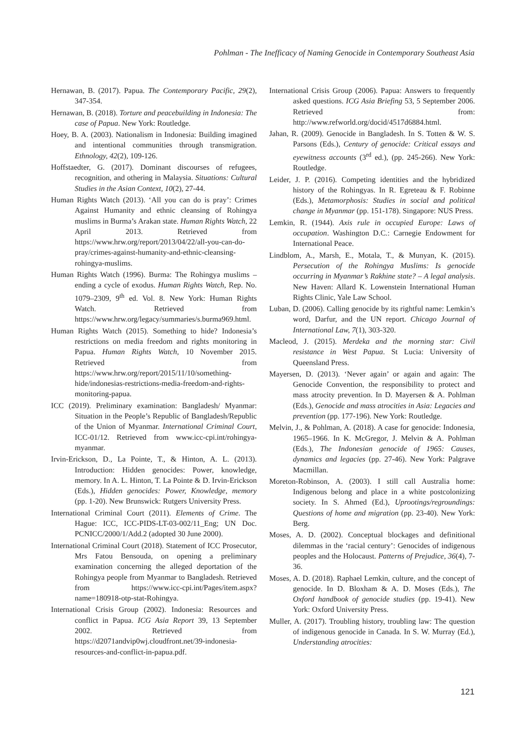Pohlman - The Inefficacy of Naming Genocide in Contemporary Southeast Asia
Hernawan, B. (2017). Papua. The Contemporary Pacific, 29(2), 347-354.
Hernawan, B. (2018). Torture and peacebuilding in Indonesia: The case of Papua. New York: Routledge.
Hoey, B. A. (2003). Nationalism in Indonesia: Building imagined and intentional communities through transmigration. Ethnology, 42(2), 109-126.
Hoffstaedter, G. (2017). Dominant discourses of refugees, recognition, and othering in Malaysia. Situations: Cultural Studies in the Asian Context, 10(2), 27-44.
Human Rights Watch (2013). ‘All you can do is pray’: Crimes Against Humanity and ethnic cleansing of Rohingya muslims in Burma’s Arakan state. Human Rights Watch, 22 April 2013. Retrieved from https://www.hrw.org/report/2013/04/22/all-you-can-do-pray/crimes-against-humanity-and-ethnic-cleansing-rohingya-muslims.
Human Rights Watch (1996). Burma: The Rohingya muslims – ending a cycle of exodus. Human Rights Watch, Rep. No. 1079–2309, 9<sup>th</sup> ed. Vol. 8. New York: Human Rights Watch. Retrieved from https://www.hrw.org/legacy/summaries/s.burma969.html.
Human Rights Watch (2015). Something to hide? Indonesia’s restrictions on media freedom and rights monitoring in Papua. Human Rights Watch, 10 November 2015. Retrieved from https://www.hrw.org/report/2015/11/10/something-hide/indonesias-restrictions-media-freedom-and-rights-monitoring-papua.
ICC (2019). Preliminary examination: Bangladesh/ Myanmar: Situation in the People’s Republic of Bangladesh/Republic of the Union of Myanmar. International Criminal Court, ICC-01/12. Retrieved from www.icc-cpi.int/rohingya-myanmar.
Irvin-Erickson, D., La Pointe, T., & Hinton, A. L. (2013). Introduction: Hidden genocides: Power, knowledge, memory. In A. L. Hinton, T. La Pointe & D. Irvin-Erickson (Eds.), Hidden genocides: Power, Knowledge, memory (pp. 1-20). New Brunswick: Rutgers University Press.
International Criminal Court (2011). Elements of Crime. The Hague: ICC, ICC-PIDS-LT-03-002/11_Eng; UN Doc. PCNICC/2000/1/Add.2 (adopted 30 June 2000).
International Criminal Court (2018). Statement of ICC Prosecutor, Mrs Fatou Bensouda, on opening a preliminary examination concerning the alleged deportation of the Rohingya people from Myanmar to Bangladesh. Retrieved from https://www.icc-cpi.int/Pages/item.aspx?name=180918-otp-stat-Rohingya.
International Crisis Group (2002). Indonesia: Resources and conflict in Papua. ICG Asia Report 39, 13 September 2002. Retrieved from https://d2071andvip0wj.cloudfront.net/39-indonesia-resources-and-conflict-in-papua.pdf.
International Crisis Group (2006). Papua: Answers to frequently asked questions. ICG Asia Briefing 53, 5 September 2006. Retrieved from: http://www.refworld.org/docid/4517d6884.html.
Jahan, R. (2009). Genocide in Bangladesh. In S. Totten & W. S. Parsons (Eds.), Century of genocide: Critical essays and eyewitness accounts (3<sup>rd</sup> ed.), (pp. 245-266). New York: Routledge.
Leider, J. P. (2016). Competing identities and the hybridized history of the Rohingyas. In R. Egreteau & F. Robinne (Eds.), Metamorphosis: Studies in social and political change in Myanmar (pp. 151-178). Singapore: NUS Press.
Lemkin, R. (1944). Axis rule in occupied Europe: Laws of occupation. Washington D.C.: Carnegie Endowment for International Peace.
Lindblom, A., Marsh, E., Motala, T., & Munyan, K. (2015). Persecution of the Rohingya Muslims: Is genocide occurring in Myanmar’s Rakhine state? – A legal analysis. New Haven: Allard K. Lowenstein International Human Rights Clinic, Yale Law School.
Luban, D. (2006). Calling genocide by its rightful name: Lemkin’s word, Darfur, and the UN report. Chicago Journal of International Law, 7(1), 303-320.
Macleod, J. (2015). Merdeka and the morning star: Civil resistance in West Papua. St Lucia: University of Queensland Press.
Mayersen, D. (2013). ‘Never again’ or again and again: The Genocide Convention, the responsibility to protect and mass atrocity prevention. In D. Mayersen & A. Pohlman (Eds.), Genocide and mass atrocities in Asia: Legacies and prevention (pp. 177-196). New York: Routledge.
Melvin, J., & Pohlman, A. (2018). A case for genocide: Indonesia, 1965–1966. In K. McGregor, J. Melvin & A. Pohlman (Eds.), The Indonesian genocide of 1965: Causes, dynamics and legacies (pp. 27-46). New York: Palgrave Macmillan.
Moreton-Robinson, A. (2003). I still call Australia home: Indigenous belong and place in a white postcolonizing society. In S. Ahmed (Ed.), Uprootings/regroundings: Questions of home and migration (pp. 23-40). New York: Berg.
Moses, A. D. (2002). Conceptual blockages and definitional dilemmas in the ‘racial century’: Genocides of indigenous peoples and the Holocaust. Patterns of Prejudice, 36(4), 7-36.
Moses, A. D. (2018). Raphael Lemkin, culture, and the concept of genocide. In D. Bloxham & A. D. Moses (Eds.), The Oxford handbook of genocide studies (pp. 19-41). New York: Oxford University Press.
Muller, A. (2017). Troubling history, troubling law: The question of indigenous genocide in Canada. In S. W. Murray (Ed.), Understanding atrocities:
121